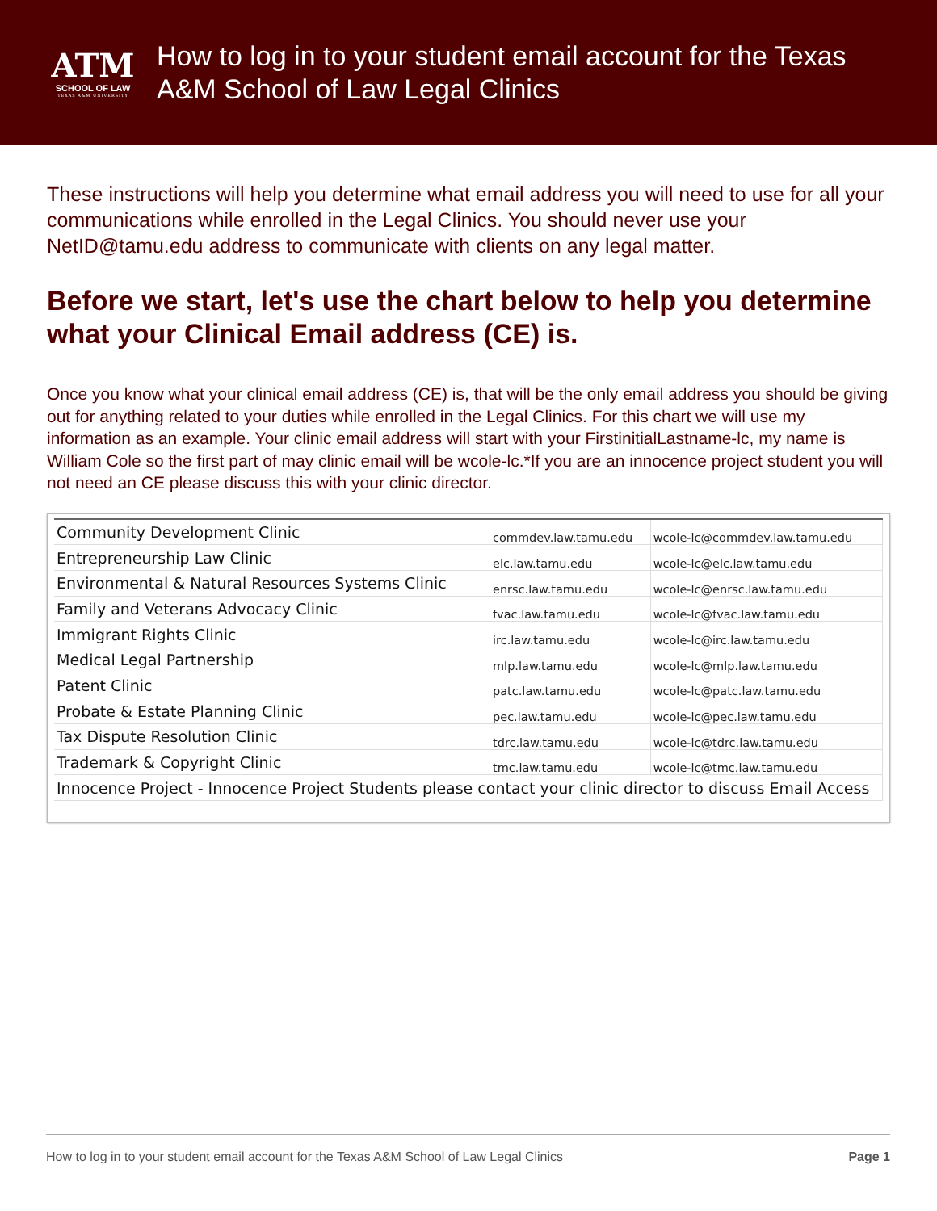ATM
SCHOOL OF LAW
TEXAS A&M UNIVERSITY
How to log in to your student email account for the Texas A&M School of Law Legal Clinics
These instructions will help you determine what email address you will need to use for all your communications while enrolled in the Legal Clinics. You should never use your NetID@tamu.edu address to communicate with clients on any legal matter.
Before we start, let's use the chart below to help you determine what your Clinical Email address (CE) is.
Once you know what your clinical email address (CE) is, that will be the only email address you should be giving out for anything related to your duties while enrolled in the Legal Clinics. For this chart we will use my information as an example. Your clinic email address will start with your FirstinitialLastname-lc, my name is William Cole so the first part of may clinic email will be wcole-lc.*If you are an innocence project student you will not need an CE please discuss this with your clinic director.
| Community Development Clinic | commdev.law.tamu.edu | wcole-lc@commdev.law.tamu.edu | |
| Entrepreneurship Law Clinic | elc.law.tamu.edu | wcole-lc@elc.law.tamu.edu | |
| Environmental & Natural Resources Systems Clinic | enrsc.law.tamu.edu | wcole-lc@enrsc.law.tamu.edu | |
| Family and Veterans Advocacy Clinic | fvac.law.tamu.edu | wcole-lc@fvac.law.tamu.edu | |
| Immigrant Rights Clinic | irc.law.tamu.edu | wcole-lc@irc.law.tamu.edu | |
| Medical Legal Partnership | mlp.law.tamu.edu | wcole-lc@mlp.law.tamu.edu | |
| Patent Clinic | patc.law.tamu.edu | wcole-lc@patc.law.tamu.edu | |
| Probate & Estate Planning Clinic | pec.law.tamu.edu | wcole-lc@pec.law.tamu.edu | |
| Tax Dispute Resolution Clinic | tdrc.law.tamu.edu | wcole-lc@tdrc.law.tamu.edu | |
| Trademark & Copyright Clinic | tmc.law.tamu.edu | wcole-lc@tmc.law.tamu.edu | |
| Innocence Project - Innocence Project Students please contact your clinic director to discuss Email Access | | | |
How to log in to your student email account for the Texas A&M School of Law Legal Clinics Page 1